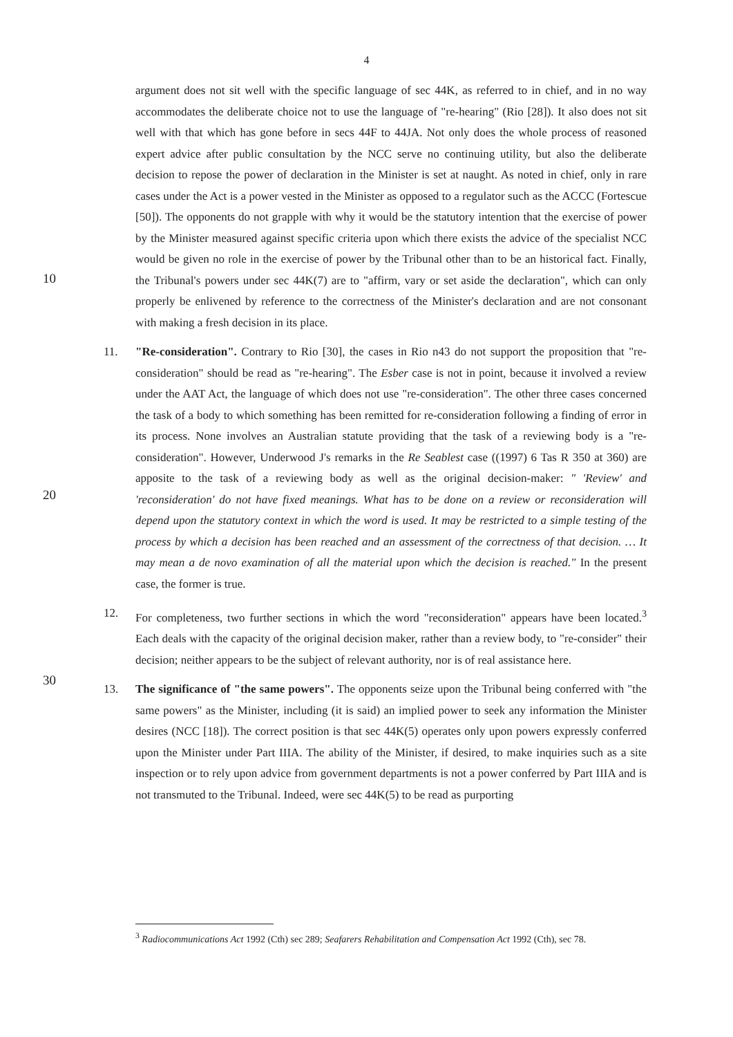4
10
20
30
argument does not sit well with the specific language of sec 44K, as referred to in chief, and in no way accommodates the deliberate choice not to use the language of "re-hearing" (Rio [28]). It also does not sit well with that which has gone before in secs 44F to 44JA. Not only does the whole process of reasoned expert advice after public consultation by the NCC serve no continuing utility, but also the deliberate decision to repose the power of declaration in the Minister is set at naught. As noted in chief, only in rare cases under the Act is a power vested in the Minister as opposed to a regulator such as the ACCC (Fortescue [50]). The opponents do not grapple with why it would be the statutory intention that the exercise of power by the Minister measured against specific criteria upon which there exists the advice of the specialist NCC would be given no role in the exercise of power by the Tribunal other than to be an historical fact. Finally, the Tribunal's powers under sec 44K(7) are to "affirm, vary or set aside the declaration", which can only properly be enlivened by reference to the correctness of the Minister's declaration and are not consonant with making a fresh decision in its place.
11. "Re-consideration". Contrary to Rio [30], the cases in Rio n43 do not support the proposition that "re-consideration" should be read as "re-hearing". The Esber case is not in point, because it involved a review under the AAT Act, the language of which does not use "re-consideration". The other three cases concerned the task of a body to which something has been remitted for re-consideration following a finding of error in its process. None involves an Australian statute providing that the task of a reviewing body is a "re-consideration". However, Underwood J's remarks in the Re Seablest case ((1997) 6 Tas R 350 at 360) are apposite to the task of a reviewing body as well as the original decision-maker: " 'Review' and 'reconsideration' do not have fixed meanings. What has to be done on a review or reconsideration will depend upon the statutory context in which the word is used. It may be restricted to a simple testing of the process by which a decision has been reached and an assessment of the correctness of that decision. … It may mean a de novo examination of all the material upon which the decision is reached." In the present case, the former is true.
12. For completeness, two further sections in which the word "reconsideration" appears have been located.<sup>3</sup> Each deals with the capacity of the original decision maker, rather than a review body, to "re-consider" their decision; neither appears to be the subject of relevant authority, nor is of real assistance here.
13. The significance of "the same powers". The opponents seize upon the Tribunal being conferred with "the same powers" as the Minister, including (it is said) an implied power to seek any information the Minister desires (NCC [18]). The correct position is that sec 44K(5) operates only upon powers expressly conferred upon the Minister under Part IIIA. The ability of the Minister, if desired, to make inquiries such as a site inspection or to rely upon advice from government departments is not a power conferred by Part IIIA and is not transmuted to the Tribunal. Indeed, were sec 44K(5) to be read as purporting
<sup>3</sup> Radiocommunications Act 1992 (Cth) sec 289; Seafarers Rehabilitation and Compensation Act 1992 (Cth), sec 78.